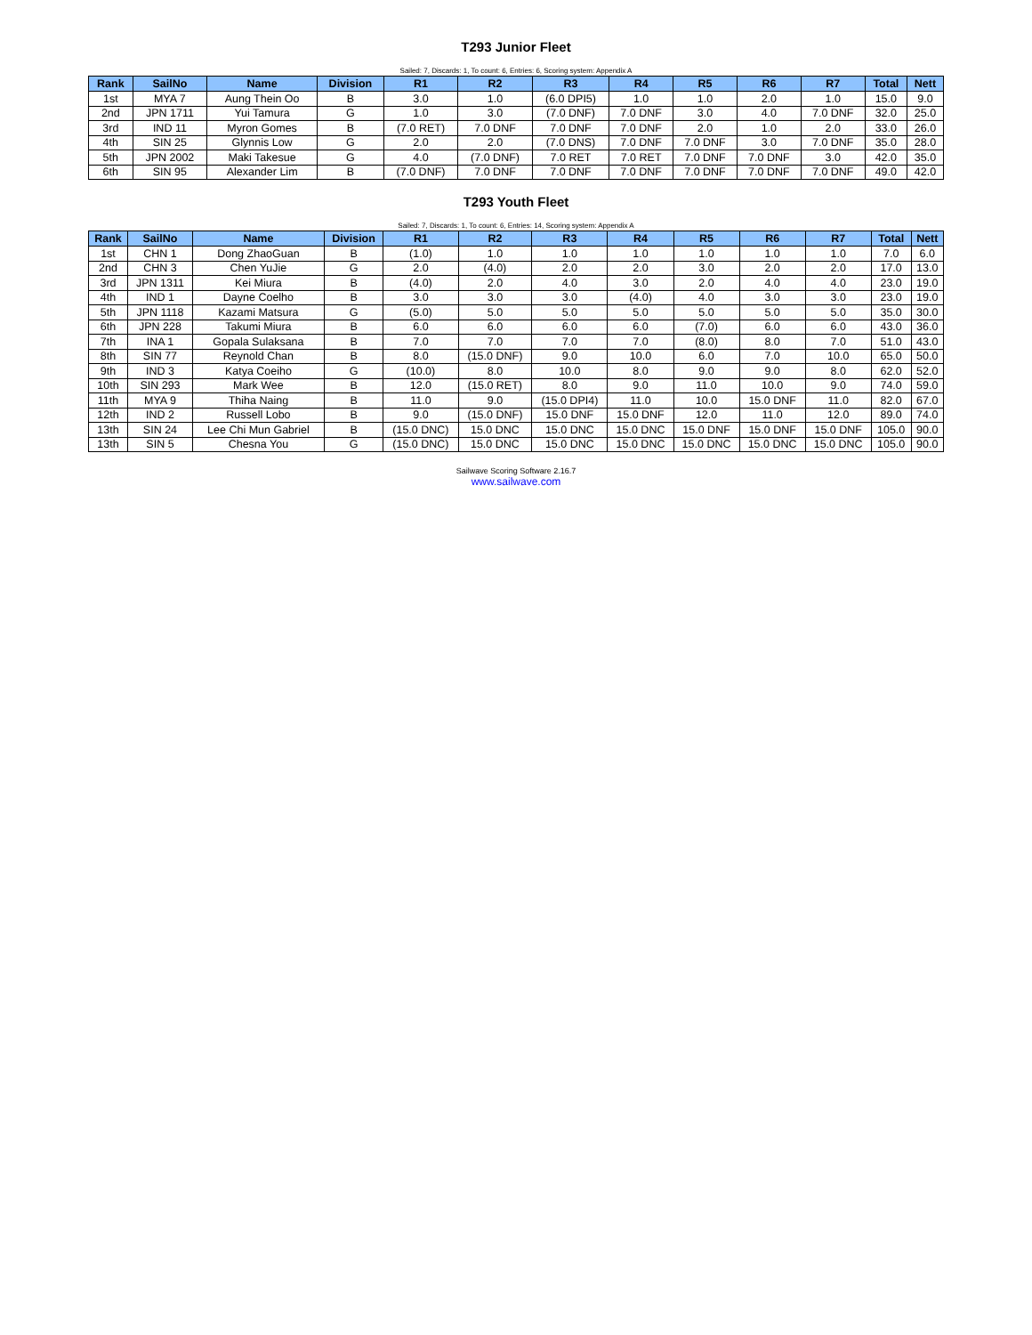T293 Junior Fleet
Sailed: 7, Discards: 1, To count: 6, Entries: 6, Scoring system: Appendix A
| Rank | SailNo | Name | Division | R1 | R2 | R3 | R4 | R5 | R6 | R7 | Total | Nett |
| --- | --- | --- | --- | --- | --- | --- | --- | --- | --- | --- | --- | --- |
| 1st | MYA 7 | Aung Thein Oo | B | 3.0 | 1.0 | (6.0 DPI5) | 1.0 | 1.0 | 2.0 | 1.0 | 15.0 | 9.0 |
| 2nd | JPN 1711 | Yui Tamura | G | 1.0 | 3.0 | (7.0 DNF) | 7.0 DNF | 3.0 | 4.0 | 7.0 DNF | 32.0 | 25.0 |
| 3rd | IND 11 | Myron Gomes | B | (7.0 RET) | 7.0 DNF | 7.0 DNF | 7.0 DNF | 2.0 | 1.0 | 2.0 | 33.0 | 26.0 |
| 4th | SIN 25 | Glynnis Low | G | 2.0 | 2.0 | (7.0 DNS) | 7.0 DNF | 7.0 DNF | 3.0 | 7.0 DNF | 35.0 | 28.0 |
| 5th | JPN 2002 | Maki Takesue | G | 4.0 | (7.0 DNF) | 7.0 RET | 7.0 RET | 7.0 DNF | 7.0 DNF | 3.0 | 42.0 | 35.0 |
| 6th | SIN 95 | Alexander Lim | B | (7.0 DNF) | 7.0 DNF | 7.0 DNF | 7.0 DNF | 7.0 DNF | 7.0 DNF | 7.0 DNF | 49.0 | 42.0 |
T293 Youth Fleet
Sailed: 7, Discards: 1, To count: 6, Entries: 14, Scoring system: Appendix A
| Rank | SailNo | Name | Division | R1 | R2 | R3 | R4 | R5 | R6 | R7 | Total | Nett |
| --- | --- | --- | --- | --- | --- | --- | --- | --- | --- | --- | --- | --- |
| 1st | CHN 1 | Dong ZhaoGuan | B | (1.0) | 1.0 | 1.0 | 1.0 | 1.0 | 1.0 | 1.0 | 7.0 | 6.0 |
| 2nd | CHN 3 | Chen YuJie | G | 2.0 | (4.0) | 2.0 | 2.0 | 3.0 | 2.0 | 2.0 | 17.0 | 13.0 |
| 3rd | JPN 1311 | Kei Miura | B | (4.0) | 2.0 | 4.0 | 3.0 | 2.0 | 4.0 | 4.0 | 23.0 | 19.0 |
| 4th | IND 1 | Dayne Coelho | B | 3.0 | 3.0 | 3.0 | (4.0) | 4.0 | 3.0 | 3.0 | 23.0 | 19.0 |
| 5th | JPN 1118 | Kazami Matsura | G | (5.0) | 5.0 | 5.0 | 5.0 | 5.0 | 5.0 | 5.0 | 35.0 | 30.0 |
| 6th | JPN 228 | Takumi Miura | B | 6.0 | 6.0 | 6.0 | 6.0 | (7.0) | 6.0 | 6.0 | 43.0 | 36.0 |
| 7th | INA 1 | Gopala Sulaksana | B | 7.0 | 7.0 | 7.0 | 7.0 | (8.0) | 8.0 | 7.0 | 51.0 | 43.0 |
| 8th | SIN 77 | Reynold Chan | B | 8.0 | (15.0 DNF) | 9.0 | 10.0 | 6.0 | 7.0 | 10.0 | 65.0 | 50.0 |
| 9th | IND 3 | Katya Coeiho | G | (10.0) | 8.0 | 10.0 | 8.0 | 9.0 | 9.0 | 8.0 | 62.0 | 52.0 |
| 10th | SIN 293 | Mark Wee | B | 12.0 | (15.0 RET) | 8.0 | 9.0 | 11.0 | 10.0 | 9.0 | 74.0 | 59.0 |
| 11th | MYA 9 | Thiha Naing | B | 11.0 | 9.0 | (15.0 DPI4) | 11.0 | 10.0 | 15.0 DNF | 11.0 | 82.0 | 67.0 |
| 12th | IND 2 | Russell Lobo | B | 9.0 | (15.0 DNF) | 15.0 DNF | 15.0 DNF | 12.0 | 11.0 | 12.0 | 89.0 | 74.0 |
| 13th | SIN 24 | Lee Chi Mun Gabriel | B | (15.0 DNC) | 15.0 DNC | 15.0 DNC | 15.0 DNC | 15.0 DNF | 15.0 DNF | 15.0 DNF | 105.0 | 90.0 |
| 13th | SIN 5 | Chesna You | G | (15.0 DNC) | 15.0 DNC | 15.0 DNC | 15.0 DNC | 15.0 DNC | 15.0 DNC | 15.0 DNC | 105.0 | 90.0 |
Sailwave Scoring Software 2.16.7
www.sailwave.com